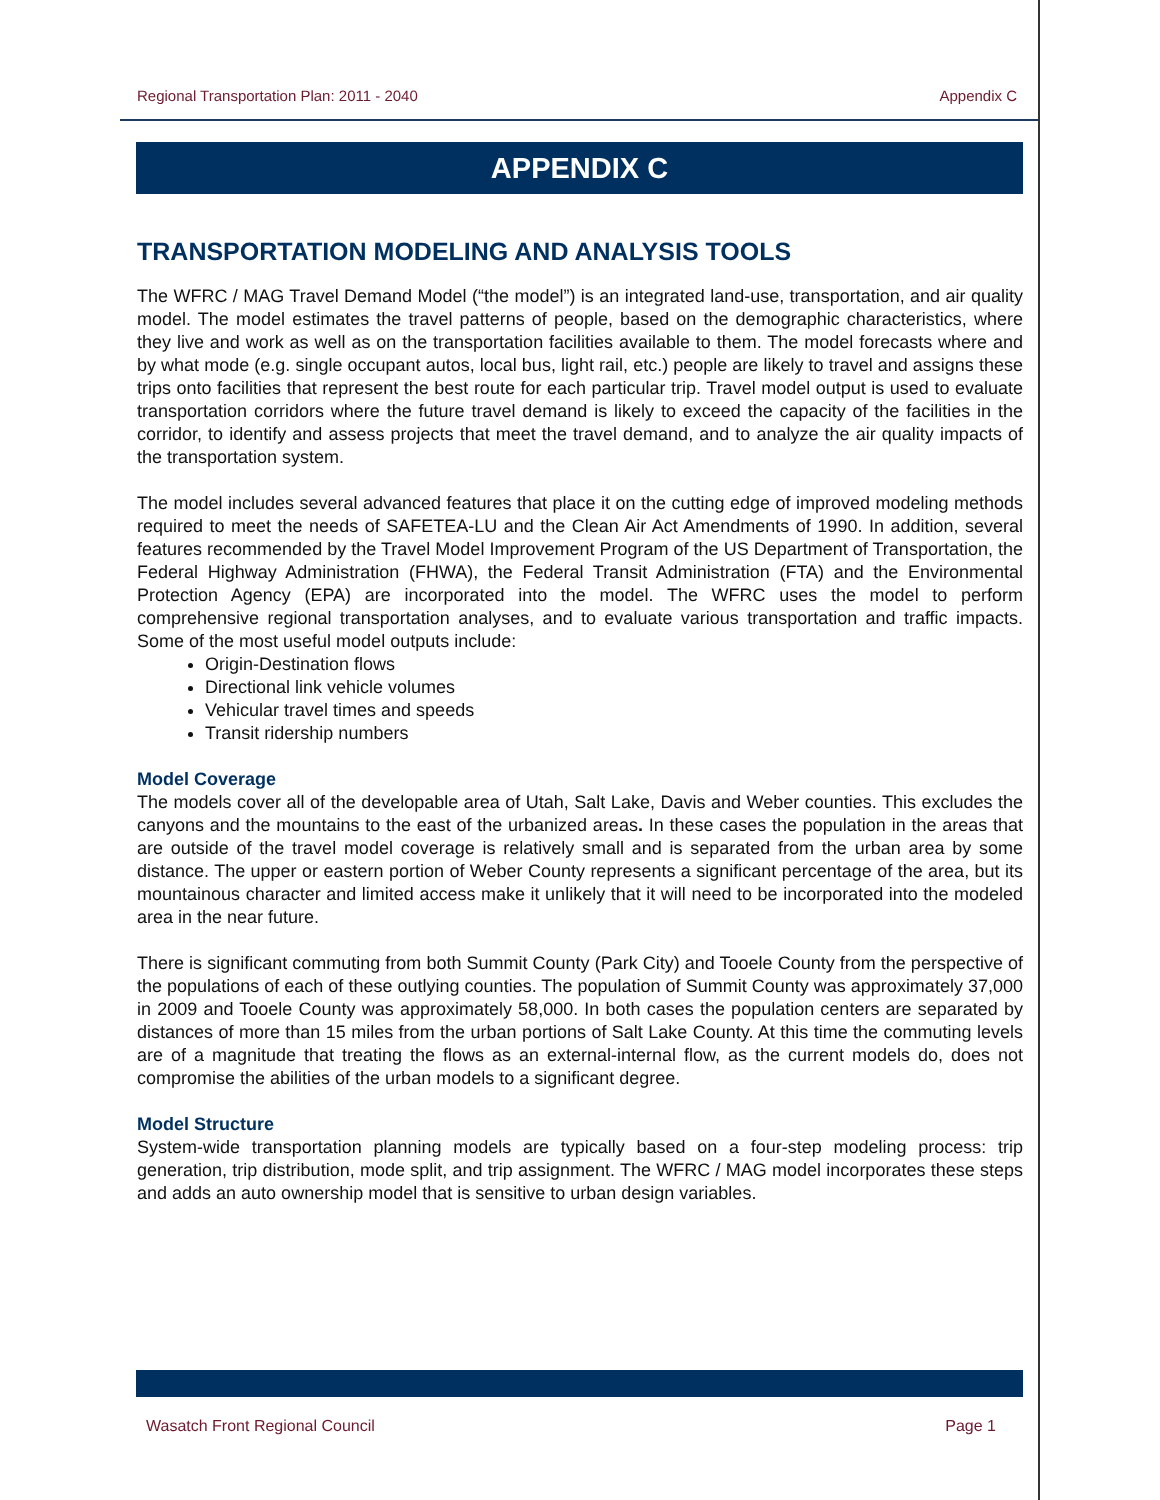Regional Transportation Plan: 2011 - 2040 Appendix C
APPENDIX C
TRANSPORTATION MODELING AND ANALYSIS TOOLS
The WFRC / MAG Travel Demand Model (“the model”) is an integrated land-use, transportation, and air quality model. The model estimates the travel patterns of people, based on the demographic characteristics, where they live and work as well as on the transportation facilities available to them. The model forecasts where and by what mode (e.g. single occupant autos, local bus, light rail, etc.) people are likely to travel and assigns these trips onto facilities that represent the best route for each particular trip. Travel model output is used to evaluate transportation corridors where the future travel demand is likely to exceed the capacity of the facilities in the corridor, to identify and assess projects that meet the travel demand, and to analyze the air quality impacts of the transportation system.
The model includes several advanced features that place it on the cutting edge of improved modeling methods required to meet the needs of SAFETEA-LU and the Clean Air Act Amendments of 1990. In addition, several features recommended by the Travel Model Improvement Program of the US Department of Transportation, the Federal Highway Administration (FHWA), the Federal Transit Administration (FTA) and the Environmental Protection Agency (EPA) are incorporated into the model. The WFRC uses the model to perform comprehensive regional transportation analyses, and to evaluate various transportation and traffic impacts. Some of the most useful model outputs include:
Origin-Destination flows
Directional link vehicle volumes
Vehicular travel times and speeds
Transit ridership numbers
Model Coverage
The models cover all of the developable area of Utah, Salt Lake, Davis and Weber counties. This excludes the canyons and the mountains to the east of the urbanized areas. In these cases the population in the areas that are outside of the travel model coverage is relatively small and is separated from the urban area by some distance. The upper or eastern portion of Weber County represents a significant percentage of the area, but its mountainous character and limited access make it unlikely that it will need to be incorporated into the modeled area in the near future.
There is significant commuting from both Summit County (Park City) and Tooele County from the perspective of the populations of each of these outlying counties. The population of Summit County was approximately 37,000 in 2009 and Tooele County was approximately 58,000. In both cases the population centers are separated by distances of more than 15 miles from the urban portions of Salt Lake County. At this time the commuting levels are of a magnitude that treating the flows as an external-internal flow, as the current models do, does not compromise the abilities of the urban models to a significant degree.
Model Structure
System-wide transportation planning models are typically based on a four-step modeling process: trip generation, trip distribution, mode split, and trip assignment. The WFRC / MAG model incorporates these steps and adds an auto ownership model that is sensitive to urban design variables.
Wasatch Front Regional Council Page 1